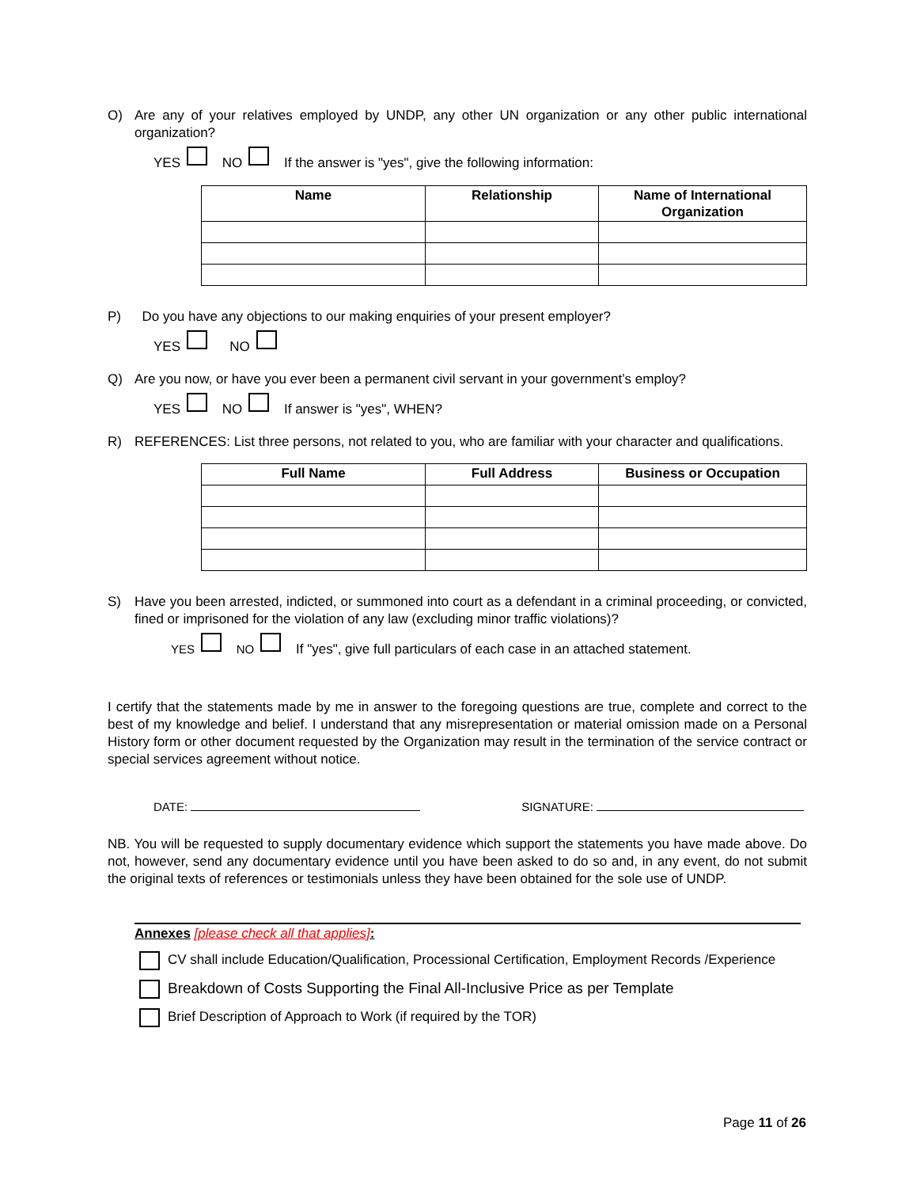O) Are any of your relatives employed by UNDP, any other UN organization or any other public international organization?
YES NO If the answer is "yes", give the following information:
| Name | Relationship | Name of International Organization |
| --- | --- | --- |
P) Do you have any objections to our making enquiries of your present employer?
YES NO
Q) Are you now, or have you ever been a permanent civil servant in your government’s employ?
YES NO If answer is "yes", WHEN?
R) REFERENCES: List three persons, not related to you, who are familiar with your character and qualifications.
| Full Name | Full Address | Business or Occupation |
| --- | --- | --- |
S) Have you been arrested, indicted, or summoned into court as a defendant in a criminal proceeding, or convicted, fined or imprisoned for the violation of any law (excluding minor traffic violations)?
YES NO If "yes", give full particulars of each case in an attached statement.
I certify that the statements made by me in answer to the foregoing questions are true, complete and correct to the best of my knowledge and belief. I understand that any misrepresentation or material omission made on a Personal History form or other document requested by the Organization may result in the termination of the service contract or special services agreement without notice.
DATE: SIGNATURE:
NB. You will be requested to supply documentary evidence which support the statements you have made above. Do not, however, send any documentary evidence until you have been asked to do so and, in any event, do not submit the original texts of references or testimonials unless they have been obtained for the sole use of UNDP.
Annexes [please check all that applies]:
CV shall include Education/Qualification, Processional Certification, Employment Records /Experience
Breakdown of Costs Supporting the Final All-Inclusive Price as per Template
Brief Description of Approach to Work (if required by the TOR)
Page 11 of 26